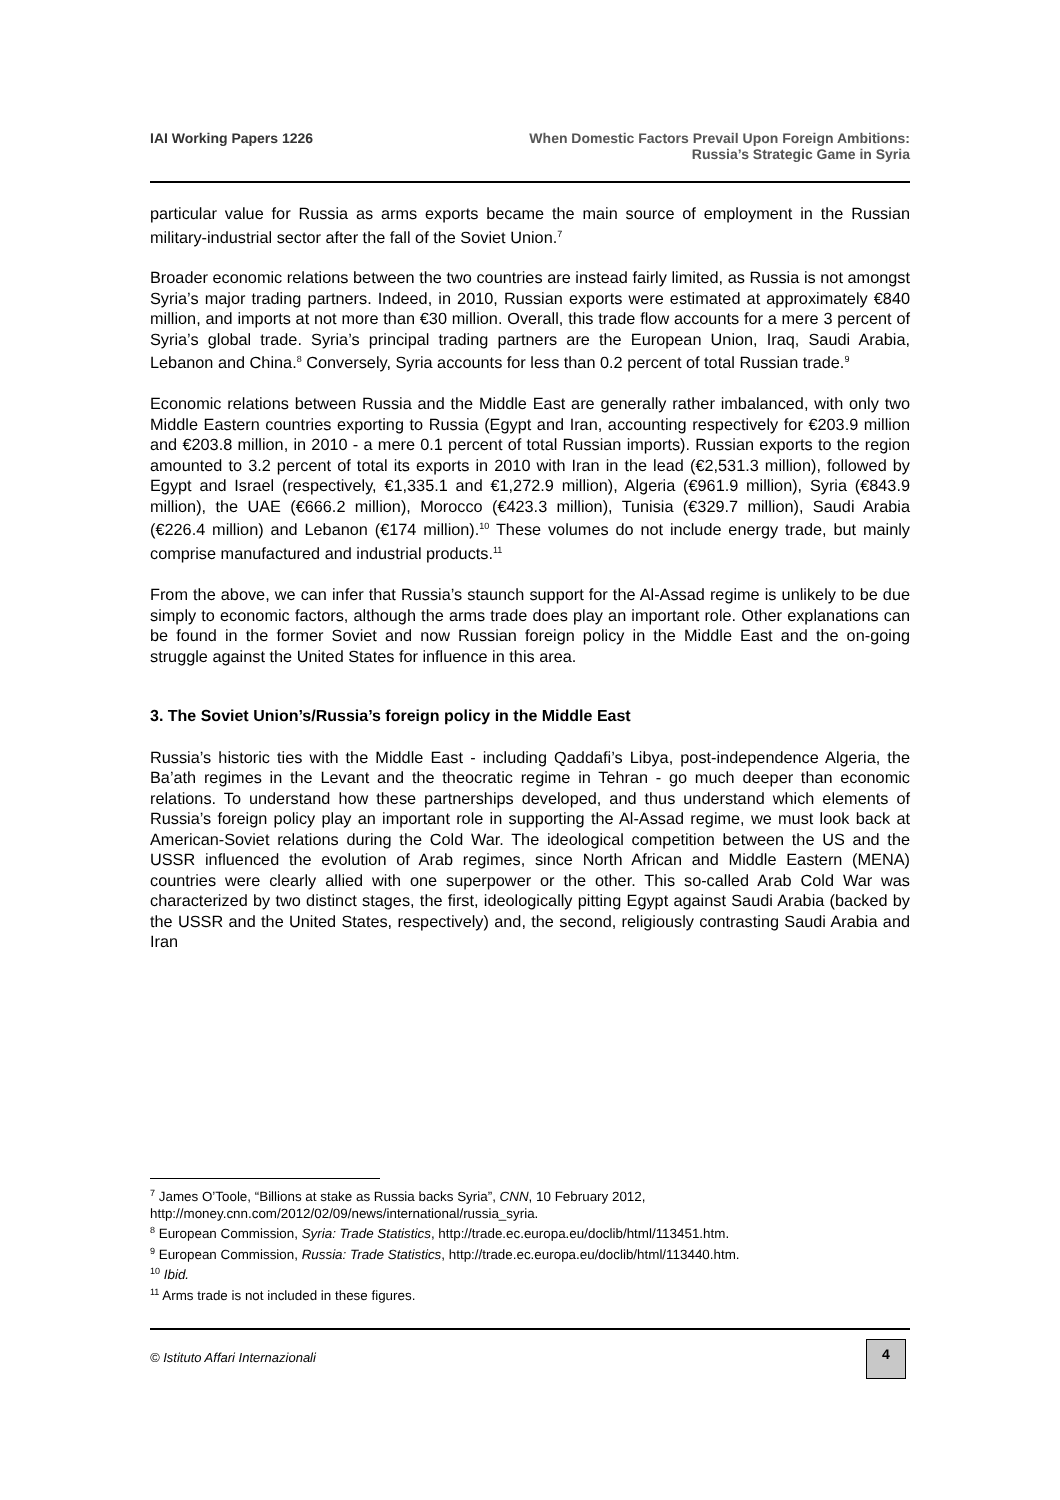IAI Working Papers 1226 When Domestic Factors Prevail Upon Foreign Ambitions:
Russia’s Strategic Game in Syria
particular value for Russia as arms exports became the main source of employment in the Russian military-industrial sector after the fall of the Soviet Union.<sup>7</sup>
Broader economic relations between the two countries are instead fairly limited, as Russia is not amongst Syria’s major trading partners. Indeed, in 2010, Russian exports were estimated at approximately €840 million, and imports at not more than €30 million. Overall, this trade flow accounts for a mere 3 percent of Syria’s global trade. Syria’s principal trading partners are the European Union, Iraq, Saudi Arabia, Lebanon and China.<sup>8</sup> Conversely, Syria accounts for less than 0.2 percent of total Russian trade.<sup>9</sup>
Economic relations between Russia and the Middle East are generally rather imbalanced, with only two Middle Eastern countries exporting to Russia (Egypt and Iran, accounting respectively for €203.9 million and €203.8 million, in 2010 - a mere 0.1 percent of total Russian imports). Russian exports to the region amounted to 3.2 percent of total its exports in 2010 with Iran in the lead (€2,531.3 million), followed by Egypt and Israel (respectively, €1,335.1 and €1,272.9 million), Algeria (€961.9 million), Syria (€843.9 million), the UAE (€666.2 million), Morocco (€423.3 million), Tunisia (€329.7 million), Saudi Arabia (€226.4 million) and Lebanon (€174 million).<sup>10</sup> These volumes do not include energy trade, but mainly comprise manufactured and industrial products.<sup>11</sup>
From the above, we can infer that Russia’s staunch support for the Al-Assad regime is unlikely to be due simply to economic factors, although the arms trade does play an important role. Other explanations can be found in the former Soviet and now Russian foreign policy in the Middle East and the on-going struggle against the United States for influence in this area.
3. The Soviet Union’s/Russia’s foreign policy in the Middle East
Russia’s historic ties with the Middle East - including Qaddafi’s Libya, post-independence Algeria, the Ba’ath regimes in the Levant and the theocratic regime in Tehran - go much deeper than economic relations. To understand how these partnerships developed, and thus understand which elements of Russia’s foreign policy play an important role in supporting the Al-Assad regime, we must look back at American-Soviet relations during the Cold War. The ideological competition between the US and the USSR influenced the evolution of Arab regimes, since North African and Middle Eastern (MENA) countries were clearly allied with one superpower or the other. This so-called Arab Cold War was characterized by two distinct stages, the first, ideologically pitting Egypt against Saudi Arabia (backed by the USSR and the United States, respectively) and, the second, religiously contrasting Saudi Arabia and Iran
<sup>7</sup> James O’Toole, “Billions at stake as Russia backs Syria”, CNN, 10 February 2012, http://money.cnn.com/2012/02/09/news/international/russia_syria.
<sup>8</sup> European Commission, Syria: Trade Statistics, http://trade.ec.europa.eu/doclib/html/113451.htm.
<sup>9</sup> European Commission, Russia: Trade Statistics, http://trade.ec.europa.eu/doclib/html/113440.htm.
<sup>10</sup> Ibid.
<sup>11</sup> Arms trade is not included in these figures.
© Istituto Affari Internazionali
4